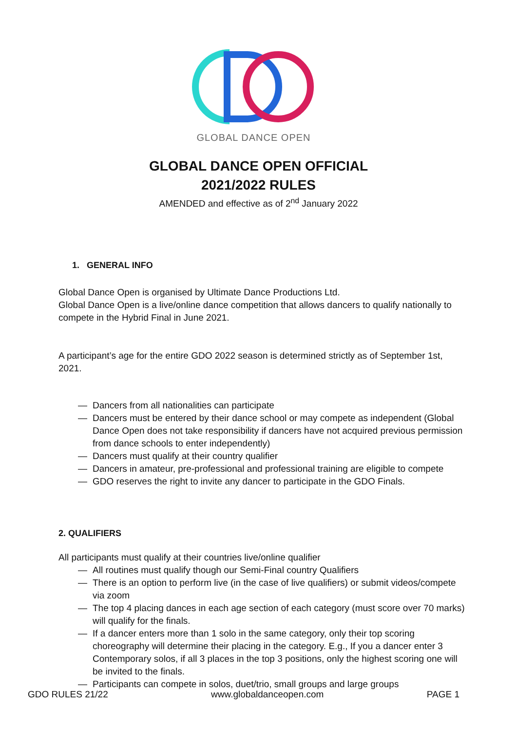GLOBAL DANCE OPEN
GLOBAL DANCE OPEN OFFICIAL
2021/2022 RULES
AMENDED and effective as of 2<sup>nd</sup> January 2022
1. GENERAL INFO
Global Dance Open is organised by Ultimate Dance Productions Ltd.
Global Dance Open is a live/online dance competition that allows dancers to qualify nationally to compete in the Hybrid Final in June 2021.
A participant’s age for the entire GDO 2022 season is determined strictly as of September 1st, 2021.
— Dancers from all nationalities can participate
— Dancers must be entered by their dance school or may compete as independent (Global Dance Open does not take responsibility if dancers have not acquired previous permission from dance schools to enter independently)
— Dancers must qualify at their country qualifier
— Dancers in amateur, pre-professional and professional training are eligible to compete
— GDO reserves the right to invite any dancer to participate in the GDO Finals.
2. QUALIFIERS
All participants must qualify at their countries live/online qualifier
— All routines must qualify though our Semi-Final country Qualifiers
— There is an option to perform live (in the case of live qualifiers) or submit videos/compete via zoom
— The top 4 placing dances in each age section of each category (must score over 70 marks) will qualify for the finals.
— If a dancer enters more than 1 solo in the same category, only their top scoring choreography will determine their placing in the category. E.g., If you a dancer enter 3 Contemporary solos, if all 3 places in the top 3 positions, only the highest scoring one will be invited to the finals.
— Participants can compete in solos, duet/trio, small groups and large groups
GDO RULES 21/22 www.globaldanceopen.com PAGE 1